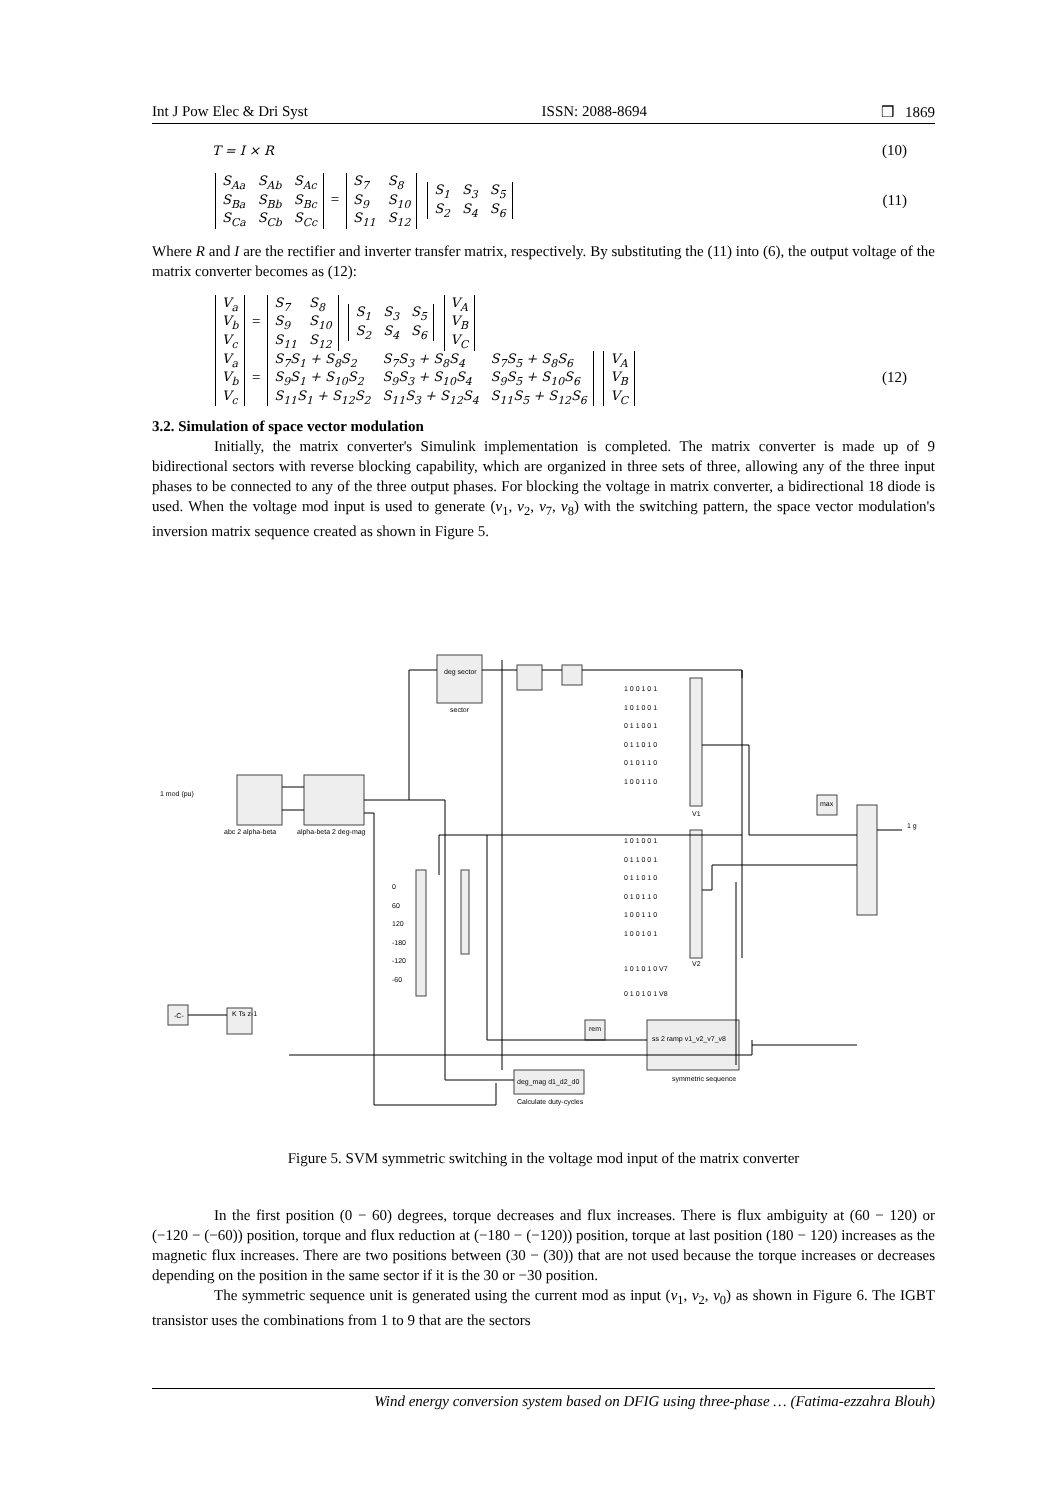Int J Pow Elec & Dri Syst ISSN: 2088-8694 ❒ 1869
T = I × R (10)
| S<sub>Aa</sub> | S<sub>Ab</sub> | S<sub>Ac</sub> |
| S<sub>Ba</sub> | S<sub>Bb</sub> | S<sub>Bc</sub> |
| S<sub>Ca</sub> | S<sub>Cb</sub> | S<sub>Cc</sub> |
=
| S<sub>7</sub> | S<sub>8</sub> |
| S<sub>9</sub> | S<sub>10</sub> |
| S<sub>11</sub> | S<sub>12</sub> |
| S<sub>1</sub> | S<sub>3</sub> | S<sub>5</sub> |
| S<sub>2</sub> | S<sub>4</sub> | S<sub>6</sub> |
(11)
Where R and I are the rectifier and inverter transfer matrix, respectively. By substituting the (11) into (6), the output voltage of the matrix converter becomes as (12):
| V<sub>a</sub> |
| V<sub>b</sub> |
| V<sub>c</sub> |
=
| S<sub>7</sub> | S<sub>8</sub> |
| S<sub>9</sub> | S<sub>10</sub> |
| S<sub>11</sub> | S<sub>12</sub> |
| S<sub>1</sub> | S<sub>3</sub> | S<sub>5</sub> |
| S<sub>2</sub> | S<sub>4</sub> | S<sub>6</sub> |
| V<sub>A</sub> |
| V<sub>B</sub> |
| V<sub>C</sub> |
| V<sub>a</sub> |
| V<sub>b</sub> |
| V<sub>c</sub> |
=
| S<sub>7</sub>S<sub>1</sub> + S<sub>8</sub>S<sub>2</sub> | S<sub>7</sub>S<sub>3</sub> + S<sub>8</sub>S<sub>4</sub> | S<sub>7</sub>S<sub>5</sub> + S<sub>8</sub>S<sub>6</sub> |
| S<sub>9</sub>S<sub>1</sub> + S<sub>10</sub>S<sub>2</sub> | S<sub>9</sub>S<sub>3</sub> + S<sub>10</sub>S<sub>4</sub> | S<sub>9</sub>S<sub>5</sub> + S<sub>10</sub>S<sub>6</sub> |
| S<sub>11</sub>S<sub>1</sub> + S<sub>12</sub>S<sub>2</sub> | S<sub>11</sub>S<sub>3</sub> + S<sub>12</sub>S<sub>4</sub> | S<sub>11</sub>S<sub>5</sub> + S<sub>12</sub>S<sub>6</sub> |
| V<sub>A</sub> |
| V<sub>B</sub> |
| V<sub>C</sub> |
(12)
3.2. Simulation of space vector modulation
Initially, the matrix converter's Simulink implementation is completed. The matrix converter is made up of 9 bidirectional sectors with reverse blocking capability, which are organized in three sets of three, allowing any of the three input phases to be connected to any of the three output phases. For blocking the voltage in matrix converter, a bidirectional 18 diode is used. When the voltage mod input is used to generate (v<sub>1</sub>, v<sub>2</sub>, v<sub>7</sub>, v<sub>8</sub>) with the switching pattern, the space vector modulation's inversion matrix sequence created as shown in Figure 5.
deg sector
sector
1 mod (pu)
abc 2 alpha-beta alpha-beta 2 deg-mag
1 0 0 1 0 1
1 0 1 0 0 1
0 1 1 0 0 1
0 1 1 0 1 0
0 1 0 1 1 0
1 0 0 1 1 0
V1
1 0 1 0 0 1
0 1 1 0 0 1
0 1 1 0 1 0
0 1 0 1 1 0
1 0 0 1 1 0
1 0 0 1 0 1
V2
1 0 1 0 1 0 V7
0 1 0 1 0 1 V8
0
60
120
-180
-120
-60
-C- K Ts z-1
rem
max
1 g
ss 2 ramp v1_v2_v7_v8
symmetric sequence
deg_mag d1_d2_d0
Calculate duty-cycles
Figure 5. SVM symmetric switching in the voltage mod input of the matrix converter
In the first position (0 − 60) degrees, torque decreases and flux increases. There is flux ambiguity at (60 − 120) or (−120 − (−60)) position, torque and flux reduction at (−180 − (−120)) position, torque at last position (180 − 120) increases as the magnetic flux increases. There are two positions between (30 − (30)) that are not used because the torque increases or decreases depending on the position in the same sector if it is the 30 or −30 position.
The symmetric sequence unit is generated using the current mod as input (v<sub>1</sub>, v<sub>2</sub>, v<sub>0</sub>) as shown in Figure 6. The IGBT transistor uses the combinations from 1 to 9 that are the sectors
Wind energy conversion system based on DFIG using three-phase … (Fatima-ezzahra Blouh)